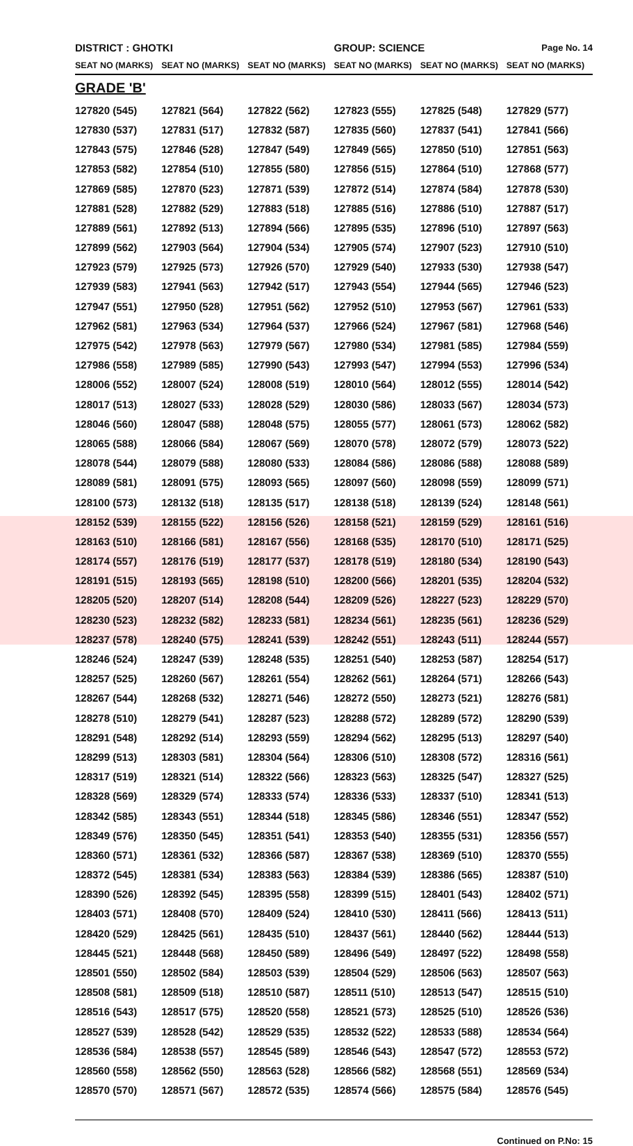| DISTRICT : GHOTKI | | | GROUP: SCIENCE | | Page No. 14 |
| SEAT NO (MARKS) | SEAT NO (MARKS) | SEAT NO (MARKS) | SEAT NO (MARKS) | SEAT NO (MARKS) | SEAT NO (MARKS) |
| GRADE 'B' | | | | | |
| 127820 (545) | 127821 (564) | 127822 (562) | 127823 (555) | 127825 (548) | 127829 (577) |
| 127830 (537) | 127831 (517) | 127832 (587) | 127835 (560) | 127837 (541) | 127841 (566) |
| 127843 (575) | 127846 (528) | 127847 (549) | 127849 (565) | 127850 (510) | 127851 (563) |
| 127853 (582) | 127854 (510) | 127855 (580) | 127856 (515) | 127864 (510) | 127868 (577) |
| 127869 (585) | 127870 (523) | 127871 (539) | 127872 (514) | 127874 (584) | 127878 (530) |
| 127881 (528) | 127882 (529) | 127883 (518) | 127885 (516) | 127886 (510) | 127887 (517) |
| 127889 (561) | 127892 (513) | 127894 (566) | 127895 (535) | 127896 (510) | 127897 (563) |
| 127899 (562) | 127903 (564) | 127904 (534) | 127905 (574) | 127907 (523) | 127910 (510) |
| 127923 (579) | 127925 (573) | 127926 (570) | 127929 (540) | 127933 (530) | 127938 (547) |
| 127939 (583) | 127941 (563) | 127942 (517) | 127943 (554) | 127944 (565) | 127946 (523) |
| 127947 (551) | 127950 (528) | 127951 (562) | 127952 (510) | 127953 (567) | 127961 (533) |
| 127962 (581) | 127963 (534) | 127964 (537) | 127966 (524) | 127967 (581) | 127968 (546) |
| 127975 (542) | 127978 (563) | 127979 (567) | 127980 (534) | 127981 (585) | 127984 (559) |
| 127986 (558) | 127989 (585) | 127990 (543) | 127993 (547) | 127994 (553) | 127996 (534) |
| 128006 (552) | 128007 (524) | 128008 (519) | 128010 (564) | 128012 (555) | 128014 (542) |
| 128017 (513) | 128027 (533) | 128028 (529) | 128030 (586) | 128033 (567) | 128034 (573) |
| 128046 (560) | 128047 (588) | 128048 (575) | 128055 (577) | 128061 (573) | 128062 (582) |
| 128065 (588) | 128066 (584) | 128067 (569) | 128070 (578) | 128072 (579) | 128073 (522) |
| 128078 (544) | 128079 (588) | 128080 (533) | 128084 (586) | 128086 (588) | 128088 (589) |
| 128089 (581) | 128091 (575) | 128093 (565) | 128097 (560) | 128098 (559) | 128099 (571) |
| 128100 (573) | 128132 (518) | 128135 (517) | 128138 (518) | 128139 (524) | 128148 (561) |
| 128152 (539) | 128155 (522) | 128156 (526) | 128158 (521) | 128159 (529) | 128161 (516) |
| 128163 (510) | 128166 (581) | 128167 (556) | 128168 (535) | 128170 (510) | 128171 (525) |
| 128174 (557) | 128176 (519) | 128177 (537) | 128178 (519) | 128180 (534) | 128190 (543) |
| 128191 (515) | 128193 (565) | 128198 (510) | 128200 (566) | 128201 (535) | 128204 (532) |
| 128205 (520) | 128207 (514) | 128208 (544) | 128209 (526) | 128227 (523) | 128229 (570) |
| 128230 (523) | 128232 (582) | 128233 (581) | 128234 (561) | 128235 (561) | 128236 (529) |
| 128237 (578) | 128240 (575) | 128241 (539) | 128242 (551) | 128243 (511) | 128244 (557) |
| 128246 (524) | 128247 (539) | 128248 (535) | 128251 (540) | 128253 (587) | 128254 (517) |
| 128257 (525) | 128260 (567) | 128261 (554) | 128262 (561) | 128264 (571) | 128266 (543) |
| 128267 (544) | 128268 (532) | 128271 (546) | 128272 (550) | 128273 (521) | 128276 (581) |
| 128278 (510) | 128279 (541) | 128287 (523) | 128288 (572) | 128289 (572) | 128290 (539) |
| 128291 (548) | 128292 (514) | 128293 (559) | 128294 (562) | 128295 (513) | 128297 (540) |
| 128299 (513) | 128303 (581) | 128304 (564) | 128306 (510) | 128308 (572) | 128316 (561) |
| 128317 (519) | 128321 (514) | 128322 (566) | 128323 (563) | 128325 (547) | 128327 (525) |
| 128328 (569) | 128329 (574) | 128333 (574) | 128336 (533) | 128337 (510) | 128341 (513) |
| 128342 (585) | 128343 (551) | 128344 (518) | 128345 (586) | 128346 (551) | 128347 (552) |
| 128349 (576) | 128350 (545) | 128351 (541) | 128353 (540) | 128355 (531) | 128356 (557) |
| 128360 (571) | 128361 (532) | 128366 (587) | 128367 (538) | 128369 (510) | 128370 (555) |
| 128372 (545) | 128381 (534) | 128383 (563) | 128384 (539) | 128386 (565) | 128387 (510) |
| 128390 (526) | 128392 (545) | 128395 (558) | 128399 (515) | 128401 (543) | 128402 (571) |
| 128403 (571) | 128408 (570) | 128409 (524) | 128410 (530) | 128411 (566) | 128413 (511) |
| 128420 (529) | 128425 (561) | 128435 (510) | 128437 (561) | 128440 (562) | 128444 (513) |
| 128445 (521) | 128448 (568) | 128450 (589) | 128496 (549) | 128497 (522) | 128498 (558) |
| 128501 (550) | 128502 (584) | 128503 (539) | 128504 (529) | 128506 (563) | 128507 (563) |
| 128508 (581) | 128509 (518) | 128510 (587) | 128511 (510) | 128513 (547) | 128515 (510) |
| 128516 (543) | 128517 (575) | 128520 (558) | 128521 (573) | 128525 (510) | 128526 (536) |
| 128527 (539) | 128528 (542) | 128529 (535) | 128532 (522) | 128533 (588) | 128534 (564) |
| 128536 (584) | 128538 (557) | 128545 (589) | 128546 (543) | 128547 (572) | 128553 (572) |
| 128560 (558) | 128562 (550) | 128563 (528) | 128566 (582) | 128568 (551) | 128569 (534) |
| 128570 (570) | 128571 (567) | 128572 (535) | 128574 (566) | 128575 (584) | 128576 (545) |
Continued on P.No: 15